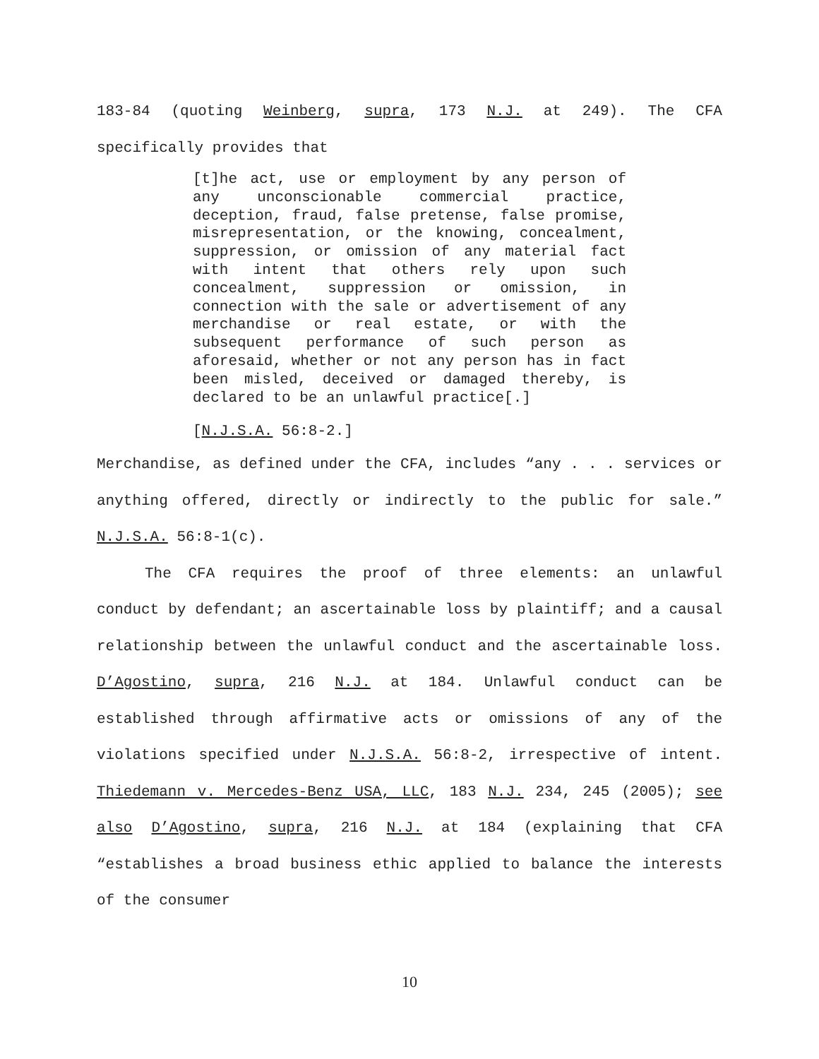183-84 (quoting Weinberg, supra, 173 N.J. at 249). The CFA specifically provides that
[t]he act, use or employment by any person of any unconscionable commercial practice, deception, fraud, false pretense, false promise, misrepresentation, or the knowing, concealment, suppression, or omission of any material fact with intent that others rely upon such concealment, suppression or omission, in connection with the sale or advertisement of any merchandise or real estate, or with the subsequent performance of such person as aforesaid, whether or not any person has in fact been misled, deceived or damaged thereby, is declared to be an unlawful practice[.]
[N.J.S.A. 56:8-2.]
Merchandise, as defined under the CFA, includes “any . . . services or anything offered, directly or indirectly to the public for sale.” N.J.S.A. 56:8-1(c).
The CFA requires the proof of three elements: an unlawful conduct by defendant; an ascertainable loss by plaintiff; and a causal relationship between the unlawful conduct and the ascertainable loss. D’Agostino, supra, 216 N.J. at 184. Unlawful conduct can be established through affirmative acts or omissions of any of the violations specified under N.J.S.A. 56:8-2, irrespective of intent. Thiedemann v. Mercedes-Benz USA, LLC, 183 N.J. 234, 245 (2005); see also D’Agostino, supra, 216 N.J. at 184 (explaining that CFA “establishes a broad business ethic applied to balance the interests of the consumer
10